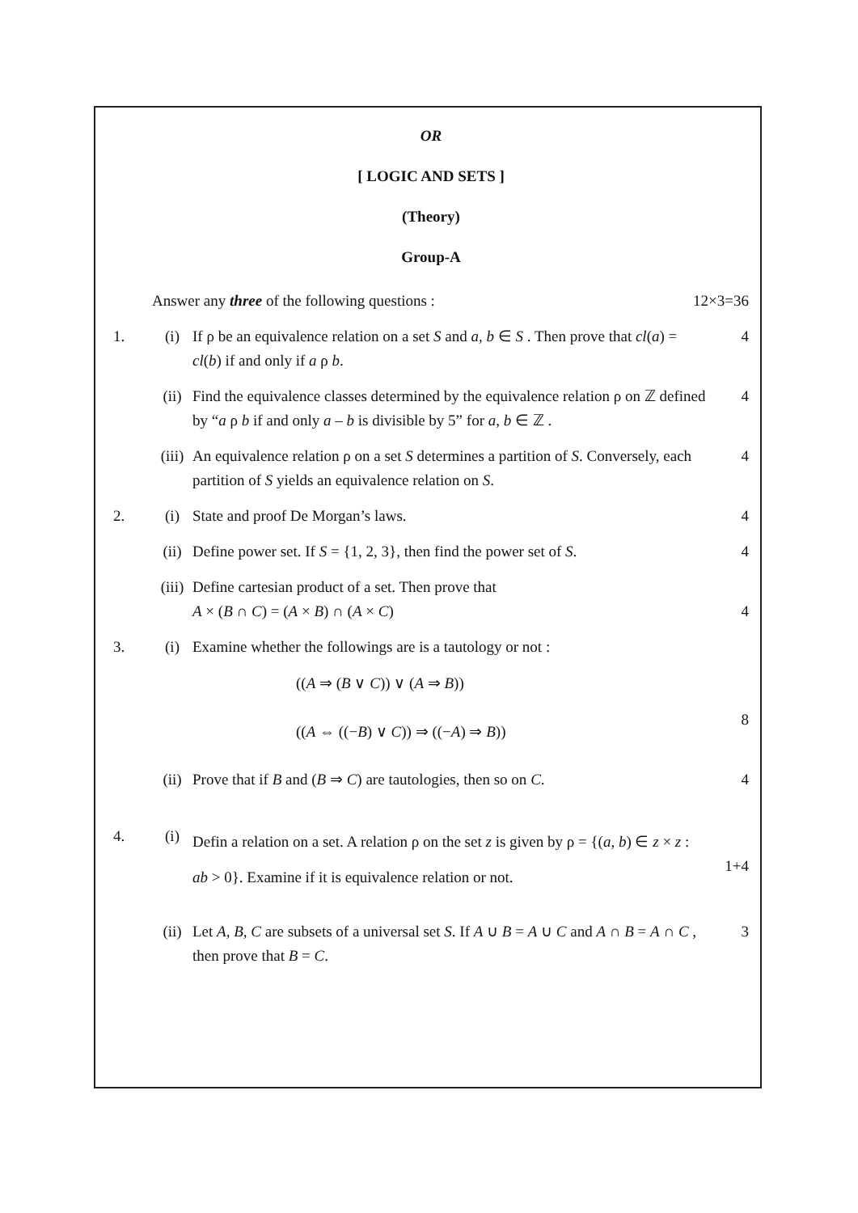OR
[ LOGIC AND SETS ]
(Theory)
Group-A
Answer any three of the following questions :
12×3=36
1. (i) If ρ be an equivalence relation on a set S and a, b ∈ S . Then prove that cl(a) = cl(b) if and only if a ρ b.
4
(ii) Find the equivalence classes determined by the equivalence relation ρ on ℤ defined by “a ρ b if and only a – b is divisible by 5” for a, b ∈ ℤ .
4
(iii)
An equivalence relation ρ on a set S determines a partition of S. Conversely, each partition of S yields an equivalence relation on S.
4
2. (i) State and proof De Morgan’s laws.
4
(ii) Define power set. If S = {1, 2, 3}, then find the power set of S.
4
(iii)
Define cartesian product of a set. Then prove that
A × (B ∩ C) = (A × B) ∩ (A × C)
4
3. (i) Examine whether the followings are is a tautology or not :
((A ⇒ (B ∨ C)) ∨ (A ⇒ B))
((A ⇔ ((−B) ∨ C)) ⇒ ((−A) ⇒ B))
8
(ii) Prove that if B and (B ⇒ C) are tautologies, then so on C.
4
4. (i)
Defin a relation on a set. A relation ρ on the set z is given by ρ = {(a, b) ∈ z × z : ab > 0}. Examine if it is equivalence relation or not.
1+4
(ii) Let A, B, C are subsets of a universal set S. If A ∪ B = A ∪ C and A ∩ B = A ∩ C , then prove that B = C.
3